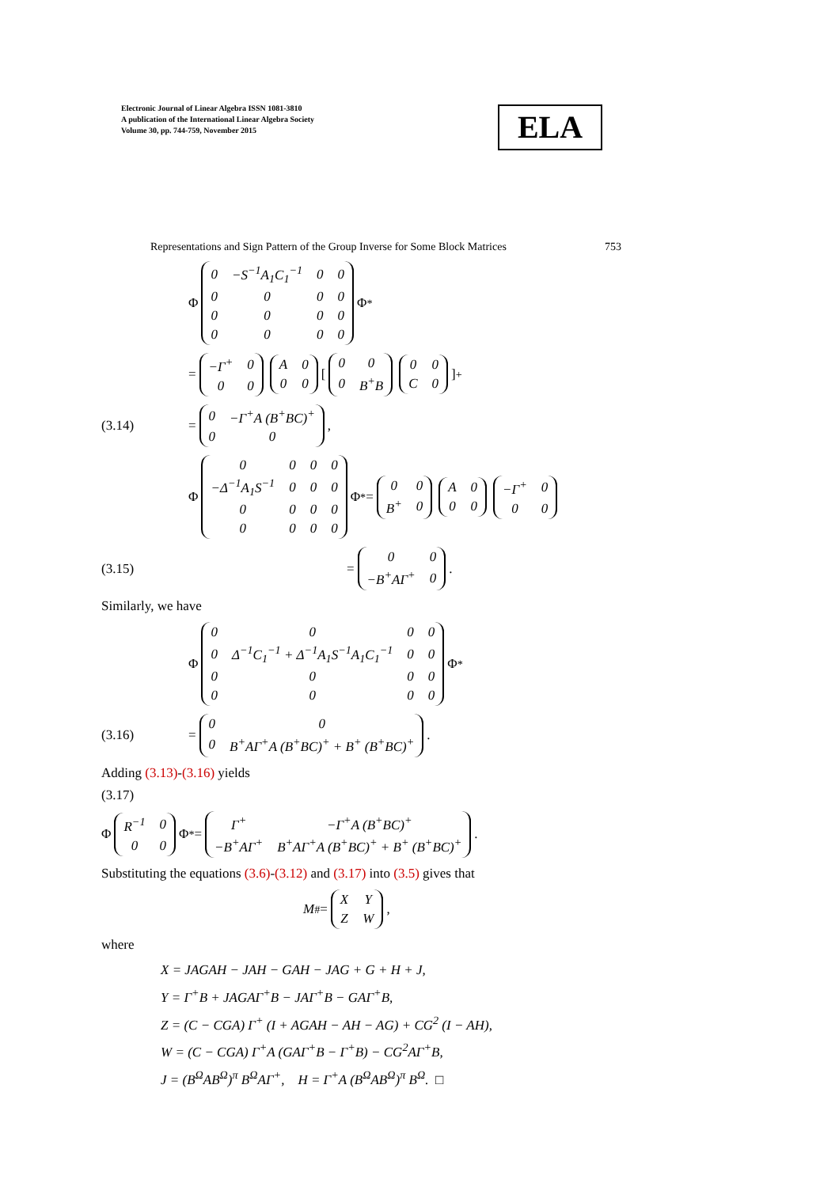Electronic Journal of Linear Algebra ISSN 1081-3810
A publication of the International Linear Algebra Society
Volume 30, pp. 744-759, November 2015
ELA
Representations and Sign Pattern of the Group Inverse for Some Block Matrices 753
Φ
| 0 | −S<sup>−1</sup>A<sub>1</sub>C<sub>1</sub><sup>−1</sup> | 0 | 0 |
| 0 | 0 | 0 | 0 |
| 0 | 0 | 0 | 0 |
| 0 | 0 | 0 | 0 |
Φ<sup>*</sup>
=
| −Γ<sup>+</sup> | 0 |
| 0 | 0 |
| A | 0 |
| 0 | 0 |
[
| 0 | 0 |
| 0 | B<sup>+</sup>B |
| 0 | 0 |
| C | 0 |
]<sup>+</sup>
(3.14) =
| 0 | −Γ<sup>+</sup>A (B<sup>+</sup>BC)<sup>+</sup> |
| 0 | 0 |
,
Φ
| 0 | 0 | 0 | 0 |
| −Δ<sup>−1</sup>A<sub>1</sub>S<sup>−1</sup> | 0 | 0 | 0 |
| 0 | 0 | 0 | 0 |
| 0 | 0 | 0 | 0 |
Φ<sup>*</sup> =
| 0 | 0 |
| B<sup>+</sup> | 0 |
| A | 0 |
| 0 | 0 |
| −Γ<sup>+</sup> | 0 |
| 0 | 0 |
(3.15) =
| 0 | 0 |
| −B<sup>+</sup>AΓ<sup>+</sup> | 0 |
.
Similarly, we have
Φ
| 0 | 0 | 0 | 0 |
| 0 | Δ<sup>−1</sup>C<sub>1</sub><sup>−1</sup> + Δ<sup>−1</sup>A<sub>1</sub>S<sup>−1</sup>A<sub>1</sub>C<sub>1</sub><sup>−1</sup> | 0 | 0 |
| 0 | 0 | 0 | 0 |
| 0 | 0 | 0 | 0 |
Φ<sup>*</sup>
(3.16) =
| 0 | 0 |
| 0 | B<sup>+</sup>AΓ<sup>+</sup>A (B<sup>+</sup>BC)<sup>+</sup> + B<sup>+</sup> (B<sup>+</sup>BC)<sup>+</sup> |
.
Adding (3.13)-(3.16) yields
(3.17)
Φ
| R<sup>−1</sup> | 0 |
| 0 | 0 |
Φ<sup>*</sup> =
| Γ<sup>+</sup> | −Γ<sup>+</sup>A (B<sup>+</sup>BC)<sup>+</sup> |
| −B<sup>+</sup>AΓ<sup>+</sup> | B<sup>+</sup>AΓ<sup>+</sup>A (B<sup>+</sup>BC)<sup>+</sup> + B<sup>+</sup> (B<sup>+</sup>BC)<sup>+</sup> |
.
Substituting the equations (3.6)-(3.12) and (3.17) into (3.5) gives that
M<sup>#</sup> =
| X | Y |
| Z | W |
,
where
X = JAGAH − JAH − GAH − JAG + G + H + J,
Y = Γ<sup>+</sup>B + JAGAΓ<sup>+</sup>B − JAΓ<sup>+</sup>B − GAΓ<sup>+</sup>B,
Z = (C − CGA) Γ<sup>+</sup> (I + AGAH − AH − AG) + CG<sup>2</sup> (I − AH),
W = (C − CGA) Γ<sup>+</sup>A (GAΓ<sup>+</sup>B − Γ<sup>+</sup>B) − CG<sup>2</sup>AΓ<sup>+</sup>B,
J = (B<sup>Ω</sup>AB<sup>Ω</sup>)<sup>π</sup> B<sup>Ω</sup>AΓ<sup>+</sup>, H = Γ<sup>+</sup>A (B<sup>Ω</sup>AB<sup>Ω</sup>)<sup>π</sup> B<sup>Ω</sup>. □